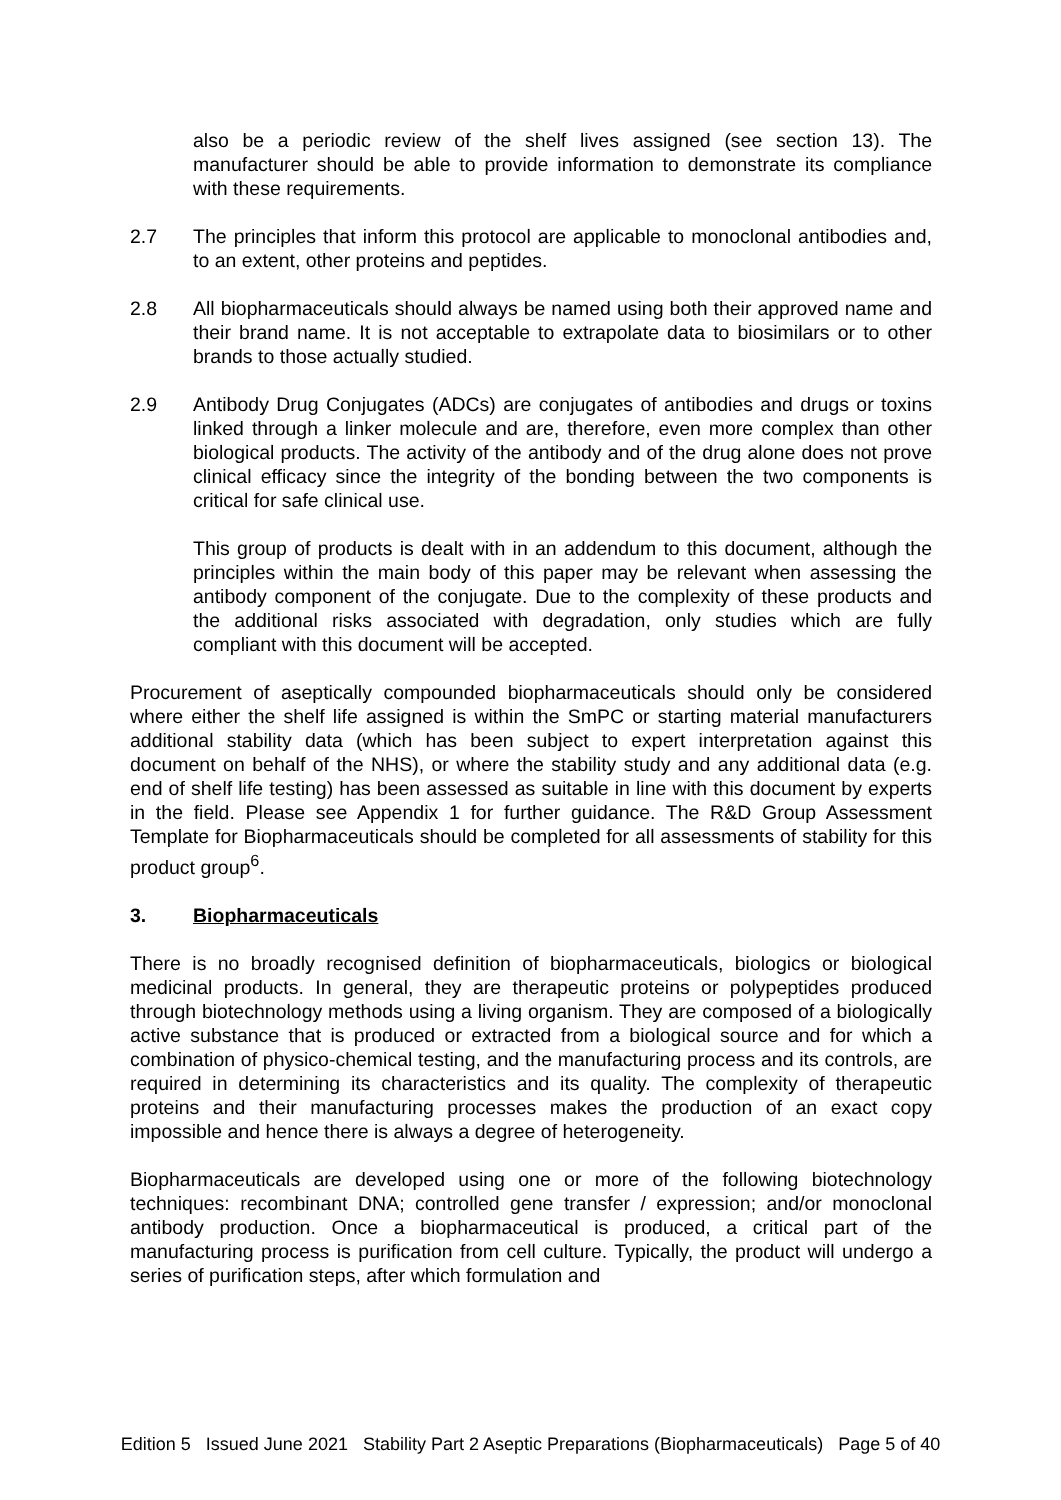also be a periodic review of the shelf lives assigned (see section 13). The manufacturer should be able to provide information to demonstrate its compliance with these requirements.
2.7 The principles that inform this protocol are applicable to monoclonal antibodies and, to an extent, other proteins and peptides.
2.8 All biopharmaceuticals should always be named using both their approved name and their brand name. It is not acceptable to extrapolate data to biosimilars or to other brands to those actually studied.
2.9 Antibody Drug Conjugates (ADCs) are conjugates of antibodies and drugs or toxins linked through a linker molecule and are, therefore, even more complex than other biological products. The activity of the antibody and of the drug alone does not prove clinical efficacy since the integrity of the bonding between the two components is critical for safe clinical use.
This group of products is dealt with in an addendum to this document, although the principles within the main body of this paper may be relevant when assessing the antibody component of the conjugate. Due to the complexity of these products and the additional risks associated with degradation, only studies which are fully compliant with this document will be accepted.
Procurement of aseptically compounded biopharmaceuticals should only be considered where either the shelf life assigned is within the SmPC or starting material manufacturers additional stability data (which has been subject to expert interpretation against this document on behalf of the NHS), or where the stability study and any additional data (e.g. end of shelf life testing) has been assessed as suitable in line with this document by experts in the field. Please see Appendix 1 for further guidance. The R&D Group Assessment Template for Biopharmaceuticals should be completed for all assessments of stability for this product group<sup>6</sup>.
3. Biopharmaceuticals
There is no broadly recognised definition of biopharmaceuticals, biologics or biological medicinal products. In general, they are therapeutic proteins or polypeptides produced through biotechnology methods using a living organism. They are composed of a biologically active substance that is produced or extracted from a biological source and for which a combination of physico-chemical testing, and the manufacturing process and its controls, are required in determining its characteristics and its quality. The complexity of therapeutic proteins and their manufacturing processes makes the production of an exact copy impossible and hence there is always a degree of heterogeneity.
Biopharmaceuticals are developed using one or more of the following biotechnology techniques: recombinant DNA; controlled gene transfer / expression; and/or monoclonal antibody production. Once a biopharmaceutical is produced, a critical part of the manufacturing process is purification from cell culture. Typically, the product will undergo a series of purification steps, after which formulation and
Edition 5 Issued June 2021 Stability Part 2 Aseptic Preparations (Biopharmaceuticals) Page 5 of 40